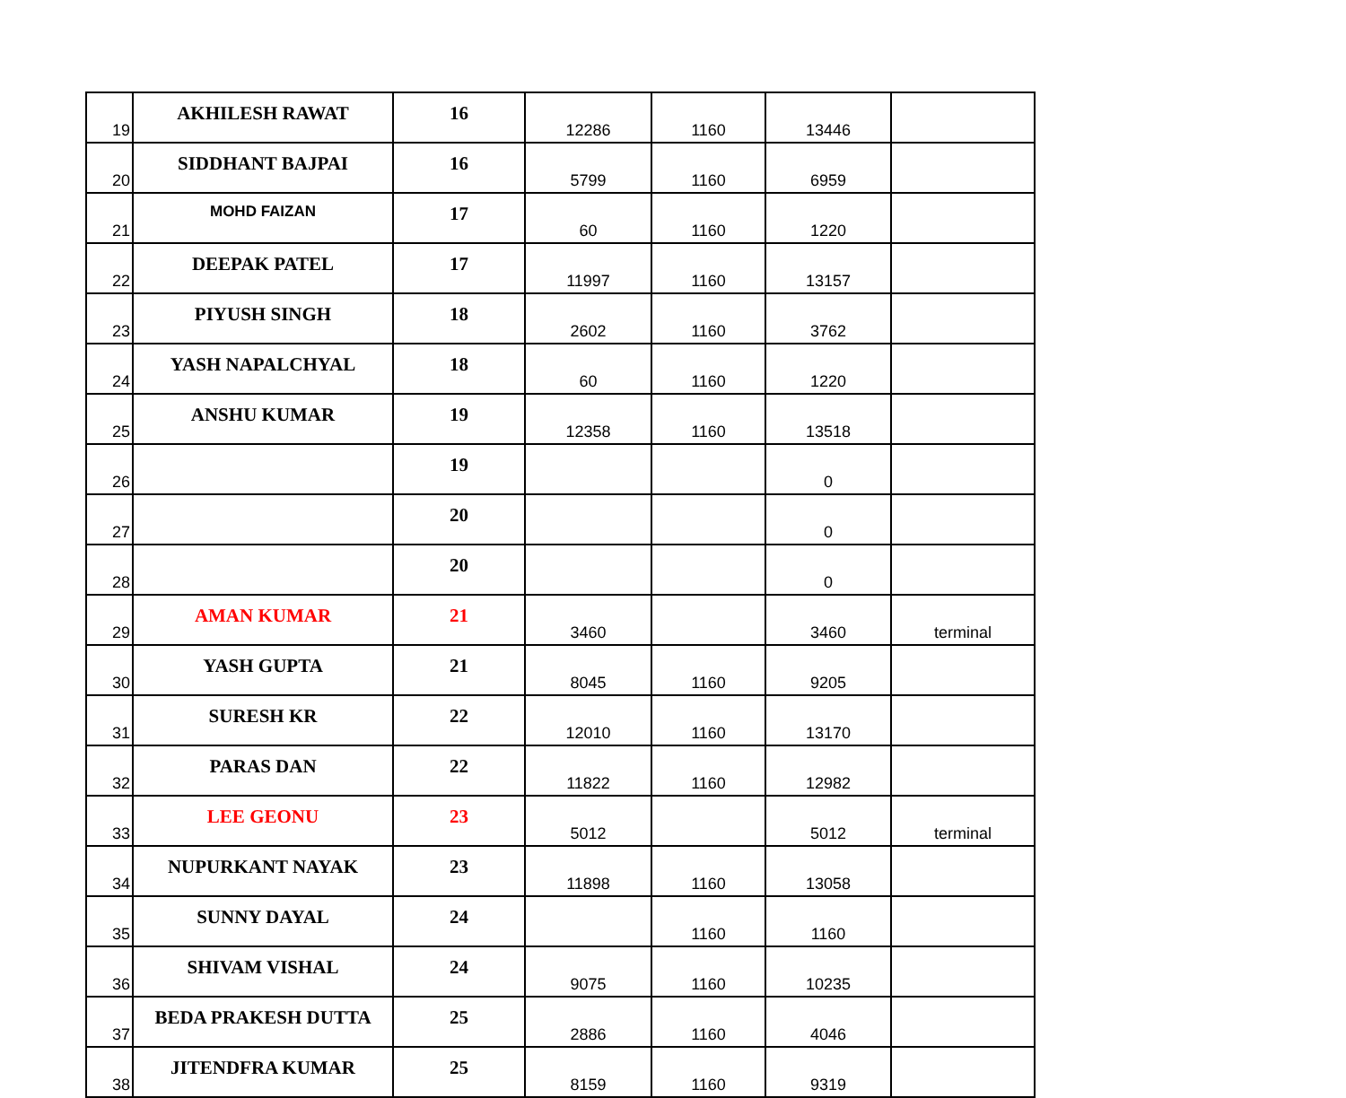| 19 | AKHILESH RAWAT | 16 | 12286 | 1160 | 13446 | |
| 20 | SIDDHANT BAJPAI | 16 | 5799 | 1160 | 6959 | |
| 21 | MOHD FAIZAN | 17 | 60 | 1160 | 1220 | |
| 22 | DEEPAK PATEL | 17 | 11997 | 1160 | 13157 | |
| 23 | PIYUSH SINGH | 18 | 2602 | 1160 | 3762 | |
| 24 | YASH NAPALCHYAL | 18 | 60 | 1160 | 1220 | |
| 25 | ANSHU KUMAR | 19 | 12358 | 1160 | 13518 | |
| 26 | | 19 | | | 0 | |
| 27 | | 20 | | | 0 | |
| 28 | | 20 | | | 0 | |
| 29 | AMAN KUMAR | 21 | 3460 | | 3460 | terminal |
| 30 | YASH GUPTA | 21 | 8045 | 1160 | 9205 | |
| 31 | SURESH KR | 22 | 12010 | 1160 | 13170 | |
| 32 | PARAS DAN | 22 | 11822 | 1160 | 12982 | |
| 33 | LEE GEONU | 23 | 5012 | | 5012 | terminal |
| 34 | NUPURKANT NAYAK | 23 | 11898 | 1160 | 13058 | |
| 35 | SUNNY DAYAL | 24 | | 1160 | 1160 | |
| 36 | SHIVAM VISHAL | 24 | 9075 | 1160 | 10235 | |
| 37 | BEDA PRAKESH DUTTA | 25 | 2886 | 1160 | 4046 | |
| 38 | JITENDFRA KUMAR | 25 | 8159 | 1160 | 9319 | |